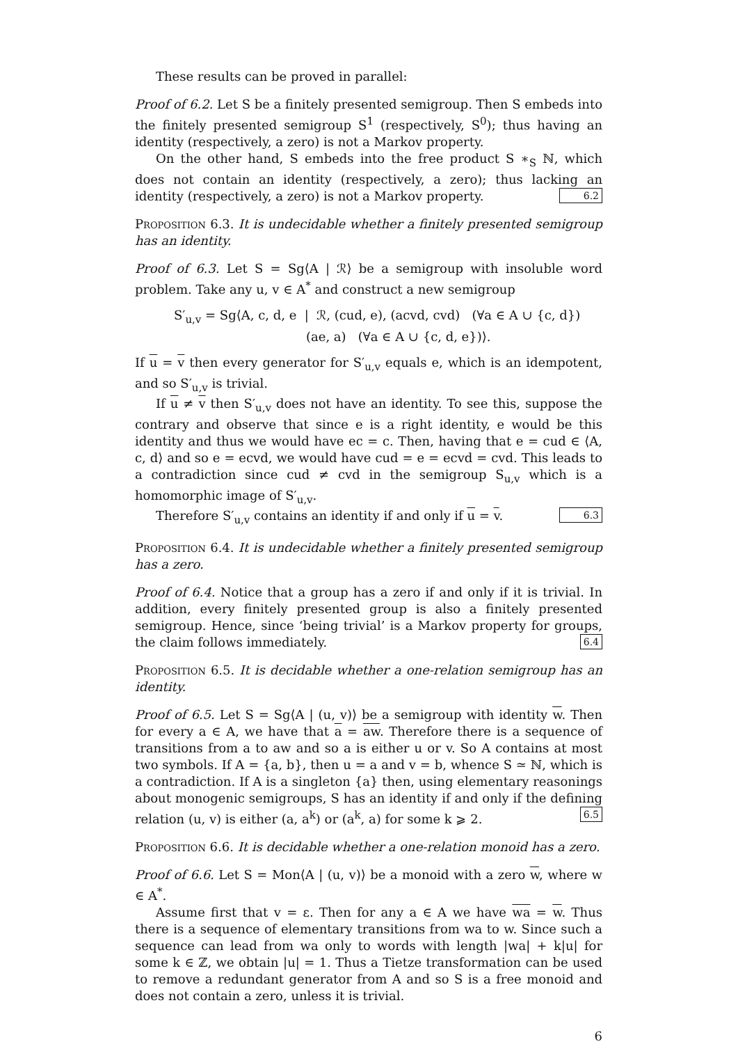These results can be proved in parallel:
Proof of 6.2. Let S be a finitely presented semigroup. Then S embeds into the finitely presented semigroup S<sup>1</sup> (respectively, S<sup>0</sup>); thus having an identity (respectively, a zero) is not a Markov property.
On the other hand, S embeds into the free product S ∗<sub>S</sub> ℕ, which does not contain an identity (respectively, a zero); thus lacking an identity (respectively, a zero) is not a Markov property. 6.2
Proposition 6.3. It is undecidable whether a finitely presented semigroup has an identity.
Proof of 6.3. Let S = Sg⟨A | ℛ⟩ be a semigroup with insoluble word problem. Take any u, v ∈ A<sup>*</sup> and construct a new semigroup
S′<sub>u,v</sub> = Sg⟨A, c, d, e | ℛ, (cud, e), (acvd, cvd) (∀a ∈ A ∪ {c, d})
(ae, a) (∀a ∈ A ∪ {c, d, e})⟩.
If u = v then every generator for S′<sub>u,v</sub> equals e, which is an idempotent, and so S′<sub>u,v</sub> is trivial.
If u ≠ v then S′<sub>u,v</sub> does not have an identity. To see this, suppose the contrary and observe that since e is a right identity, e would be this identity and thus we would have ec = c. Then, having that e = cud ∈ ⟨A, c, d⟩ and so e = ecvd, we would have cud = e = ecvd = cvd. This leads to a contradiction since cud ≠ cvd in the semigroup S<sub>u,v</sub> which is a homomorphic image of S′<sub>u,v</sub>.
Therefore S′<sub>u,v</sub> contains an identity if and only if u = v. 6.3
Proposition 6.4. It is undecidable whether a finitely presented semigroup has a zero.
Proof of 6.4. Notice that a group has a zero if and only if it is trivial. In addition, every finitely presented group is also a finitely presented semigroup. Hence, since ‘being trivial’ is a Markov property for groups, the claim follows immediately. 6.4
Proposition 6.5. It is decidable whether a one-relation semigroup has an identity.
Proof of 6.5. Let S = Sg⟨A | (u, v)⟩ be a semigroup with identity w. Then for every a ∈ A, we have that a = aw. Therefore there is a sequence of transitions from a to aw and so a is either u or v. So A contains at most two symbols. If A = {a, b}, then u = a and v = b, whence S ≃ ℕ, which is a contradiction. If A is a singleton {a} then, using elementary reasonings about monogenic semigroups, S has an identity if and only if the defining relation (u, v) is either (a, a<sup>k</sup>) or (a<sup>k</sup>, a) for some k ⩾ 2. 6.5
Proposition 6.6. It is decidable whether a one-relation monoid has a zero.
Proof of 6.6. Let S = Mon⟨A | (u, v)⟩ be a monoid with a zero w, where w ∈ A<sup>*</sup>.
Assume first that v = ε. Then for any a ∈ A we have wa = w. Thus there is a sequence of elementary transitions from wa to w. Since such a sequence can lead from wa only to words with length |wa| + k|u| for some k ∈ ℤ, we obtain |u| = 1. Thus a Tietze transformation can be used to remove a redundant generator from A and so S is a free monoid and does not contain a zero, unless it is trivial.
6